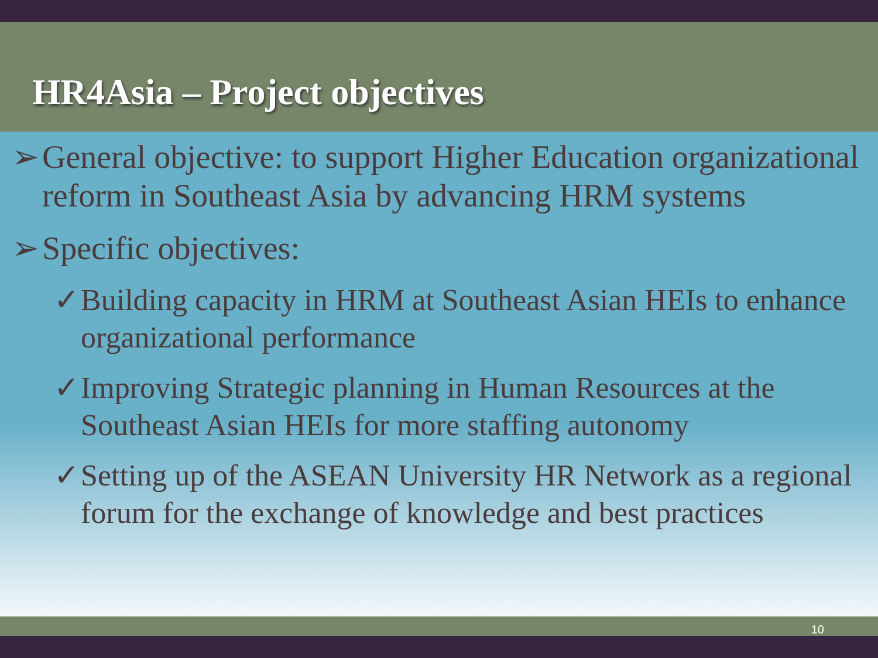HR4Asia – Project objectives
➢ General objective: to support Higher Education organizational reform in Southeast Asia by advancing HRM systems
➢ Specific objectives:
✓ Building capacity in HRM at Southeast Asian HEIs to enhance organizational performance
✓ Improving Strategic planning in Human Resources at the Southeast Asian HEIs for more staffing autonomy
✓ Setting up of the ASEAN University HR Network as a regional forum for the exchange of knowledge and best practices
10